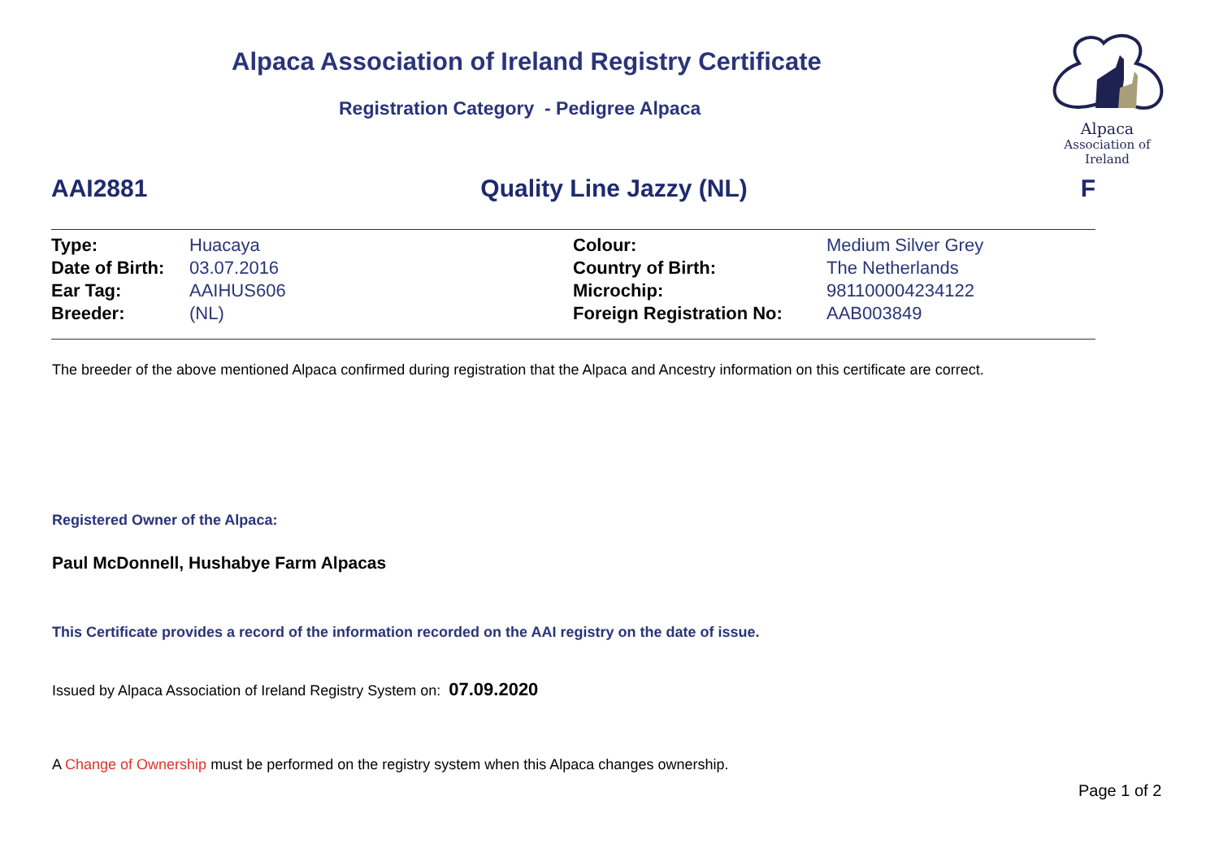Alpaca Association of Ireland Registry Certificate
Registration Category - Pedigree Alpaca
Alpaca
Association of Ireland
AAI2881 Quality Line Jazzy (NL) F
| Type: | Huacaya | Colour: | Medium Silver Grey |
| Date of Birth: | 03.07.2016 | Country of Birth: | The Netherlands |
| Ear Tag: | AAIHUS606 | Microchip: | 981100004234122 |
| Breeder: | (NL) | Foreign Registration No: | AAB003849 |
The breeder of the above mentioned Alpaca confirmed during registration that the Alpaca and Ancestry information on this certificate are correct.
Registered Owner of the Alpaca:
Paul McDonnell, Hushabye Farm Alpacas
This Certificate provides a record of the information recorded on the AAI registry on the date of issue.
Issued by Alpaca Association of Ireland Registry System on: 07.09.2020
A Change of Ownership must be performed on the registry system when this Alpaca changes ownership.
Page 1 of 2